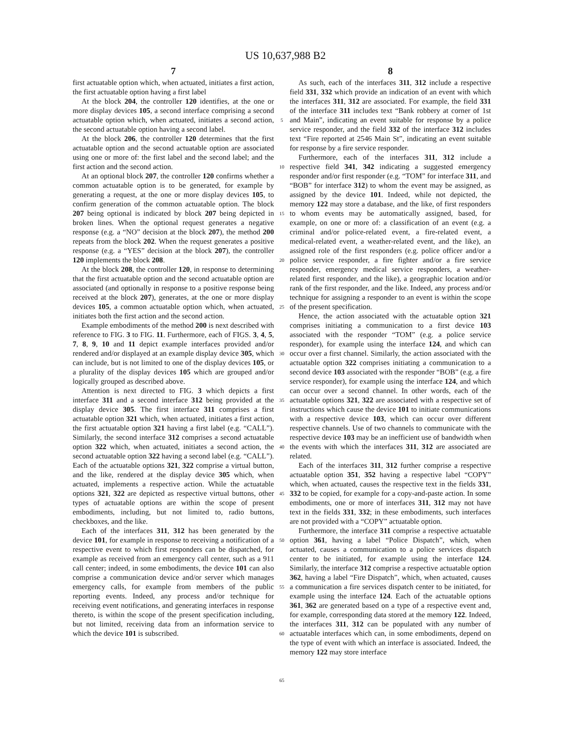US 10,637,988 B2
7
first actuatable option which, when actuated, initiates a first action, the first actuatable option having a first label
At the block 204, the controller 120 identifies, at the one or more display devices 105, a second interface comprising a second actuatable option which, when actuated, initiates a second action, the second actuatable option having a second label.
At the block 206, the controller 120 determines that the first actuatable option and the second actuatable option are associated using one or more of: the first label and the second label; and the first action and the second action.
At an optional block 207, the controller 120 confirms whether a common actuatable option is to be generated, for example by generating a request, at the one or more display devices 105, to confirm generation of the common actuatable option. The block 207 being optional is indicated by block 207 being depicted in broken lines. When the optional request generates a negative response (e.g. a “NO” decision at the block 207), the method 200 repeats from the block 202. When the request generates a positive response (e.g. a “YES” decision at the block 207), the controller 120 implements the block 208.
At the block 208, the controller 120, in response to determining that the first actuatable option and the second actuatable option are associated (and optionally in response to a positive response being received at the block 207), generates, at the one or more display devices 105, a common actuatable option which, when actuated, initiates both the first action and the second action.
Example embodiments of the method 200 is next described with reference to FIG. 3 to FIG. 11. Furthermore, each of FIGS. 3, 4, 5, 7, 8, 9, 10 and 11 depict example interfaces provided and/or rendered and/or displayed at an example display device 305, which can include, but is not limited to one of the display devices 105, or a plurality of the display devices 105 which are grouped and/or logically grouped as described above.
Attention is next directed to FIG. 3 which depicts a first interface 311 and a second interface 312 being provided at the display device 305. The first interface 311 comprises a first actuatable option 321 which, when actuated, initiates a first action, the first actuatable option 321 having a first label (e.g. “CALL”). Similarly, the second interface 312 comprises a second actuatable option 322 which, when actuated, initiates a second action, the second actuatable option 322 having a second label (e.g. “CALL”). Each of the actuatable options 321, 322 comprise a virtual button, and the like, rendered at the display device 305 which, when actuated, implements a respective action. While the actuatable options 321, 322 are depicted as respective virtual buttons, other types of actuatable options are within the scope of present embodiments, including, but not limited to, radio buttons, checkboxes, and the like.
Each of the interfaces 311, 312 has been generated by the device 101, for example in response to receiving a notification of a respective event to which first responders can be dispatched, for example as received from an emergency call center, such as a 911 call center; indeed, in some embodiments, the device 101 can also comprise a communication device and/or server which manages emergency calls, for example from members of the public reporting events. Indeed, any process and/or technique for receiving event notifications, and generating interfaces in response thereto, is within the scope of the present specification including, but not limited, receiving data from an information service to which the device 101 is subscribed.
5
10
15
20
25
30
35
40
45
50
55
60
65
8
As such, each of the interfaces 311, 312 include a respective field 331, 332 which provide an indication of an event with which the interfaces 311, 312 are associated. For example, the field 331 of the interface 311 includes text “Bank robbery at corner of 1st and Main”, indicating an event suitable for response by a police service responder, and the field 332 of the interface 312 includes text “Fire reported at 2546 Main St”, indicating an event suitable for response by a fire service responder.
Furthermore, each of the interfaces 311, 312 include a respective field 341, 342 indicating a suggested emergency responder and/or first responder (e.g. “TOM” for interface 311, and “BOB” for interface 312) to whom the event may be assigned, as assigned by the device 101. Indeed, while not depicted, the memory 122 may store a database, and the like, of first responders to whom events may be automatically assigned, based, for example, on one or more of: a classification of an event (e.g. a criminal and/or police-related event, a fire-related event, a medical-related event, a weather-related event, and the like), an assigned role of the first responders (e.g. police officer and/or a police service responder, a fire fighter and/or a fire service responder, emergency medical service responders, a weather-related first responder, and the like), a geographic location and/or rank of the first responder, and the like. Indeed, any process and/or technique for assigning a responder to an event is within the scope of the present specification.
Hence, the action associated with the actuatable option 321 comprises initiating a communication to a first device 103 associated with the responder “TOM” (e.g. a police service responder), for example using the interface 124, and which can occur over a first channel. Similarly, the action associated with the actuatable option 322 comprises initiating a communication to a second device 103 associated with the responder “BOB” (e.g. a fire service responder), for example using the interface 124, and which can occur over a second channel. In other words, each of the actuatable options 321, 322 are associated with a respective set of instructions which cause the device 101 to initiate communications with a respective device 103, which can occur over different respective channels. Use of two channels to communicate with the respective device 103 may be an inefficient use of bandwidth when the events with which the interfaces 311, 312 are associated are related.
Each of the interfaces 311, 312 further comprise a respective actuatable option 351, 352 having a respective label “COPY” which, when actuated, causes the respective text in the fields 331, 332 to be copied, for example for a copy-and-paste action. In some embodiments, one or more of interfaces 311, 312 may not have text in the fields 331, 332; in these embodiments, such interfaces are not provided with a “COPY” actuatable option.
Furthermore, the interface 311 comprise a respective actuatable option 361, having a label “Police Dispatch”, which, when actuated, causes a communication to a police services dispatch center to be initiated, for example using the interface 124. Similarly, the interface 312 comprise a respective actuatable option 362, having a label “Fire Dispatch”, which, when actuated, causes a communication a fire services dispatch center to be initiated, for example using the interface 124. Each of the actuatable options 361, 362 are generated based on a type of a respective event and, for example, corresponding data stored at the memory 122. Indeed, the interfaces 311, 312 can be populated with any number of actuatable interfaces which can, in some embodiments, depend on the type of event with which an interface is associated. Indeed, the memory 122 may store interface